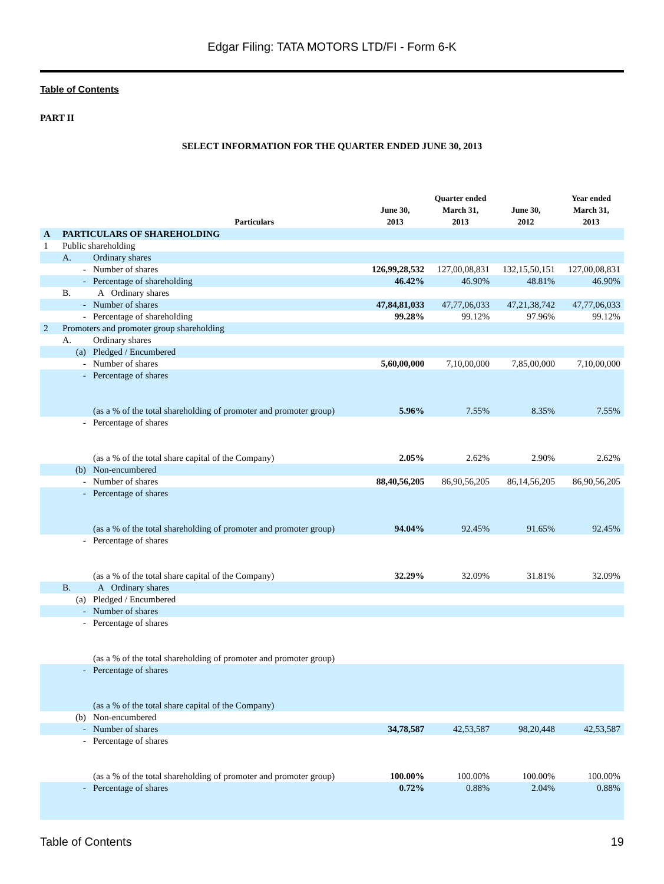Edgar Filing: TATA MOTORS LTD/FI - Form 6-K
Table of Contents
PART II
SELECT INFORMATION FOR THE QUARTER ENDED JUNE 30, 2013
| | | | Quarter ended | | | Year ended |
| --- | --- | --- | --- | --- | --- | --- |
| Particulars | | | June 30, 2013 | March 31, 2013 | June 30, 2012 | March 31, 2013 |
| A | PARTICULARS OF SHAREHOLDING | | | | | |
| 1 | Public shareholding | | | | | |
| | A. | Ordinary shares | | | | |
| | - | Number of shares | 126,99,28,532 | 127,00,08,831 | 132,15,50,151 | 127,00,08,831 |
| | - | Percentage of shareholding | 46.42% | 46.90% | 48.81% | 46.90% |
| | B. | A Ordinary shares | | | | |
| | - | Number of shares | 47,84,81,033 | 47,77,06,033 | 47,21,38,742 | 47,77,06,033 |
| | - | Percentage of shareholding | 99.28% | 99.12% | 97.96% | 99.12% |
| 2 | Promoters and promoter group shareholding | | | | | |
| | A. | Ordinary shares | | | | |
| | (a) | Pledged / Encumbered | | | | |
| | - | Number of shares | 5,60,00,000 | 7,10,00,000 | 7,85,00,000 | 7,10,00,000 |
| | - | Percentage of shares (as a % of the total shareholding of promoter and promoter group) | 5.96% | 7.55% | 8.35% | 7.55% |
| | - | Percentage of shares (as a % of the total share capital of the Company) | 2.05% | 2.62% | 2.90% | 2.62% |
| | (b) | Non-encumbered | | | | |
| | - | Number of shares | 88,40,56,205 | 86,90,56,205 | 86,14,56,205 | 86,90,56,205 |
| | - | Percentage of shares (as a % of the total shareholding of promoter and promoter group) | 94.04% | 92.45% | 91.65% | 92.45% |
| | - | Percentage of shares (as a % of the total share capital of the Company) | 32.29% | 32.09% | 31.81% | 32.09% |
| | B. | A Ordinary shares | | | | |
| | (a) | Pledged / Encumbered | | | | |
| | - | Number of shares | | | | |
| | - | Percentage of shares (as a % of the total shareholding of promoter and promoter group) | | | | |
| | - | Percentage of shares (as a % of the total share capital of the Company) | | | | |
| | (b) | Non-encumbered | | | | |
| | - | Number of shares | 34,78,587 | 42,53,587 | 98,20,448 | 42,53,587 |
| | - | Percentage of shares (as a % of the total shareholding of promoter and promoter group) | 100.00% | 100.00% | 100.00% | 100.00% |
| | - | Percentage of shares | 0.72% | 0.88% | 2.04% | 0.88% |
Table of Contents 19